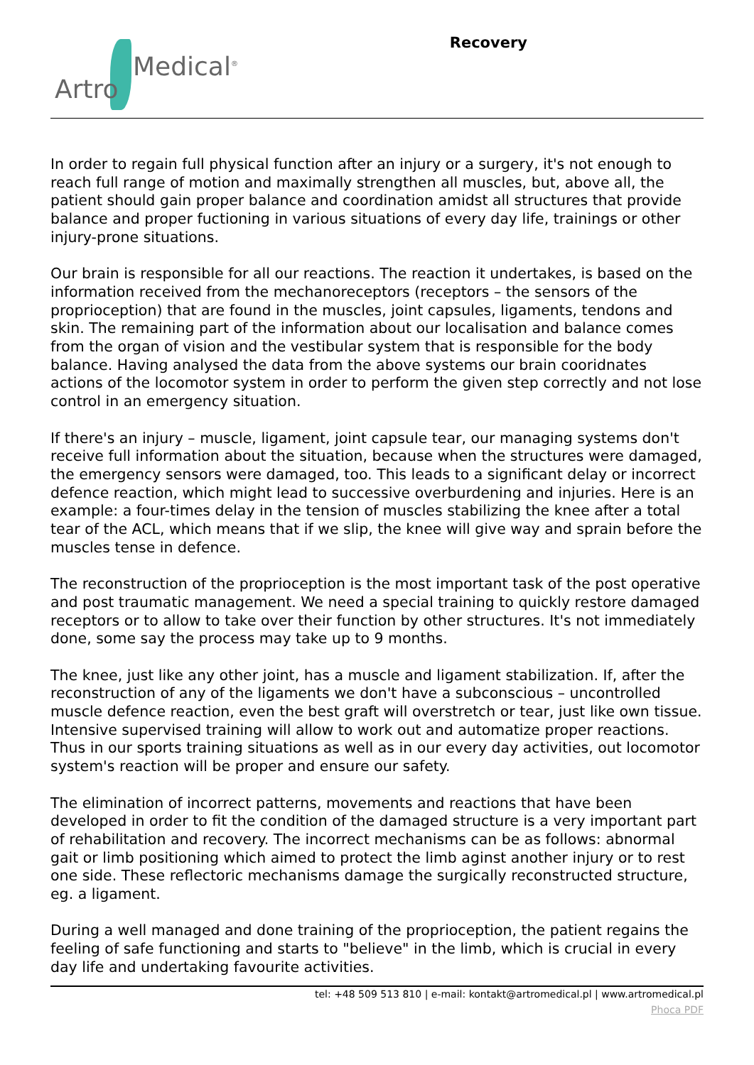Artro
Medical<sup>®</sup>
Recovery
In order to regain full physical function after an injury or a surgery, it's not enough to reach full range of motion and maximally strengthen all muscles, but, above all, the patient should gain proper balance and coordination amidst all structures that provide balance and proper fuctioning in various situations of every day life, trainings or other injury-prone situations.
Our brain is responsible for all our reactions. The reaction it undertakes, is based on the information received from the mechanoreceptors (receptors – the sensors of the proprioception) that are found in the muscles, joint capsules, ligaments, tendons and skin. The remaining part of the information about our localisation and balance comes from the organ of vision and the vestibular system that is responsible for the body balance. Having analysed the data from the above systems our brain cooridnates actions of the locomotor system in order to perform the given step correctly and not lose control in an emergency situation.
If there's an injury – muscle, ligament, joint capsule tear, our managing systems don't receive full information about the situation, because when the structures were damaged, the emergency sensors were damaged, too. This leads to a significant delay or incorrect defence reaction, which might lead to successive overburdening and injuries. Here is an example: a four-times delay in the tension of muscles stabilizing the knee after a total tear of the ACL, which means that if we slip, the knee will give way and sprain before the muscles tense in defence.
The reconstruction of the proprioception is the most important task of the post operative and post traumatic management. We need a special training to quickly restore damaged receptors or to allow to take over their function by other structures. It's not immediately done, some say the process may take up to 9 months.
The knee, just like any other joint, has a muscle and ligament stabilization. If, after the reconstruction of any of the ligaments we don't have a subconscious – uncontrolled muscle defence reaction, even the best graft will overstretch or tear, just like own tissue. Intensive supervised training will allow to work out and automatize proper reactions. Thus in our sports training situations as well as in our every day activities, out locomotor system's reaction will be proper and ensure our safety.
The elimination of incorrect patterns, movements and reactions that have been developed in order to fit the condition of the damaged structure is a very important part of rehabilitation and recovery. The incorrect mechanisms can be as follows: abnormal gait or limb positioning which aimed to protect the limb aginst another injury or to rest one side. These reflectoric mechanisms damage the surgically reconstructed structure, eg. a ligament.
During a well managed and done training of the proprioception, the patient regains the feeling of safe functioning and starts to "believe" in the limb, which is crucial in every day life and undertaking favourite activities.
tel: +48 509 513 810 | e-mail: kontakt@artromedical.pl | www.artromedical.pl
Phoca PDF